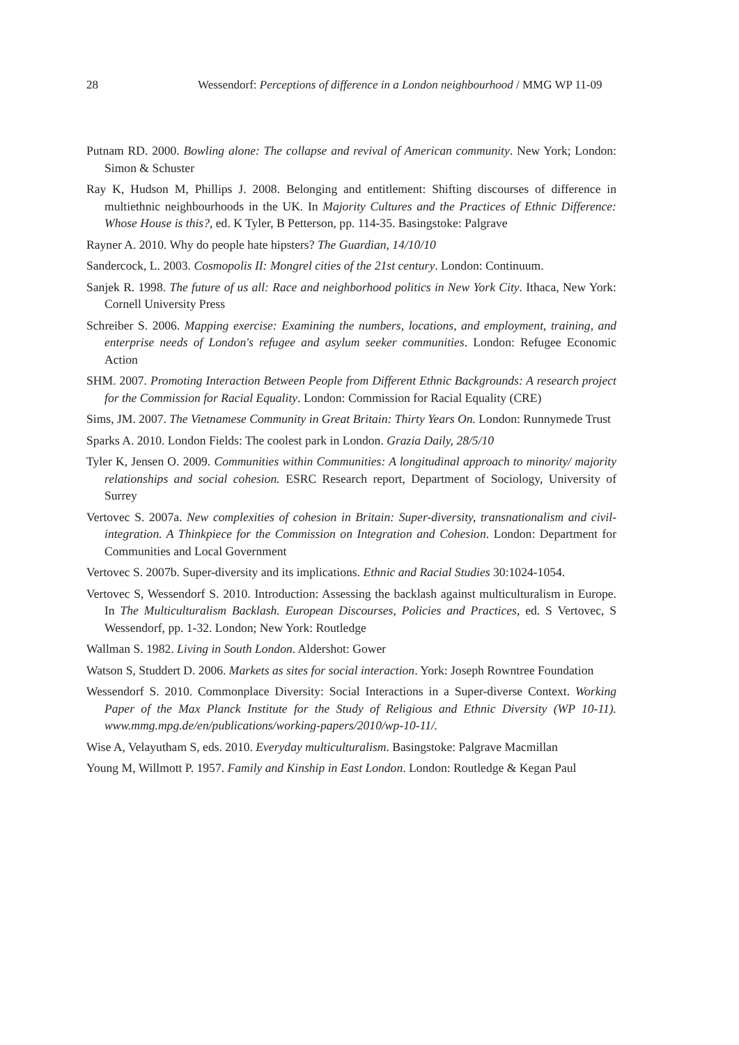28 Wessendorf: Perceptions of difference in a London neighbourhood / MMG WP 11-09
Putnam RD. 2000. Bowling alone: The collapse and revival of American community. New York; London: Simon & Schuster
Ray K, Hudson M, Phillips J. 2008. Belonging and entitlement: Shifting discourses of difference in multiethnic neighbourhoods in the UK. In Majority Cultures and the Practices of Ethnic Difference: Whose House is this?, ed. K Tyler, B Petterson, pp. 114-35. Basingstoke: Palgrave
Rayner A. 2010. Why do people hate hipsters? The Guardian, 14/10/10
Sandercock, L. 2003. Cosmopolis II: Mongrel cities of the 21st century. London: Continuum.
Sanjek R. 1998. The future of us all: Race and neighborhood politics in New York City. Ithaca, New York: Cornell University Press
Schreiber S. 2006. Mapping exercise: Examining the numbers, locations, and employment, training, and enterprise needs of London's refugee and asylum seeker communities. London: Refugee Economic Action
SHM. 2007. Promoting Interaction Between People from Different Ethnic Backgrounds: A research project for the Commission for Racial Equality. London: Commission for Racial Equality (CRE)
Sims, JM. 2007. The Vietnamese Community in Great Britain: Thirty Years On. London: Runnymede Trust
Sparks A. 2010. London Fields: The coolest park in London. Grazia Daily, 28/5/10
Tyler K, Jensen O. 2009. Communities within Communities: A longitudinal approach to minority/ majority relationships and social cohesion. ESRC Research report, Department of Sociology, University of Surrey
Vertovec S. 2007a. New complexities of cohesion in Britain: Super-diversity, transnationalism and civil-integration. A Thinkpiece for the Commission on Integration and Cohesion. London: Department for Communities and Local Government
Vertovec S. 2007b. Super-diversity and its implications. Ethnic and Racial Studies 30:1024-1054.
Vertovec S, Wessendorf S. 2010. Introduction: Assessing the backlash against multiculturalism in Europe. In The Multiculturalism Backlash. European Discourses, Policies and Practices, ed. S Vertovec, S Wessendorf, pp. 1-32. London; New York: Routledge
Wallman S. 1982. Living in South London. Aldershot: Gower
Watson S, Studdert D. 2006. Markets as sites for social interaction. York: Joseph Rowntree Foundation
Wessendorf S. 2010. Commonplace Diversity: Social Interactions in a Super-diverse Context. Working Paper of the Max Planck Institute for the Study of Religious and Ethnic Diversity (WP 10-11). www.mmg.mpg.de/en/publications/working-papers/2010/wp-10-11/.
Wise A, Velayutham S, eds. 2010. Everyday multiculturalism. Basingstoke: Palgrave Macmillan
Young M, Willmott P. 1957. Family and Kinship in East London. London: Routledge & Kegan Paul